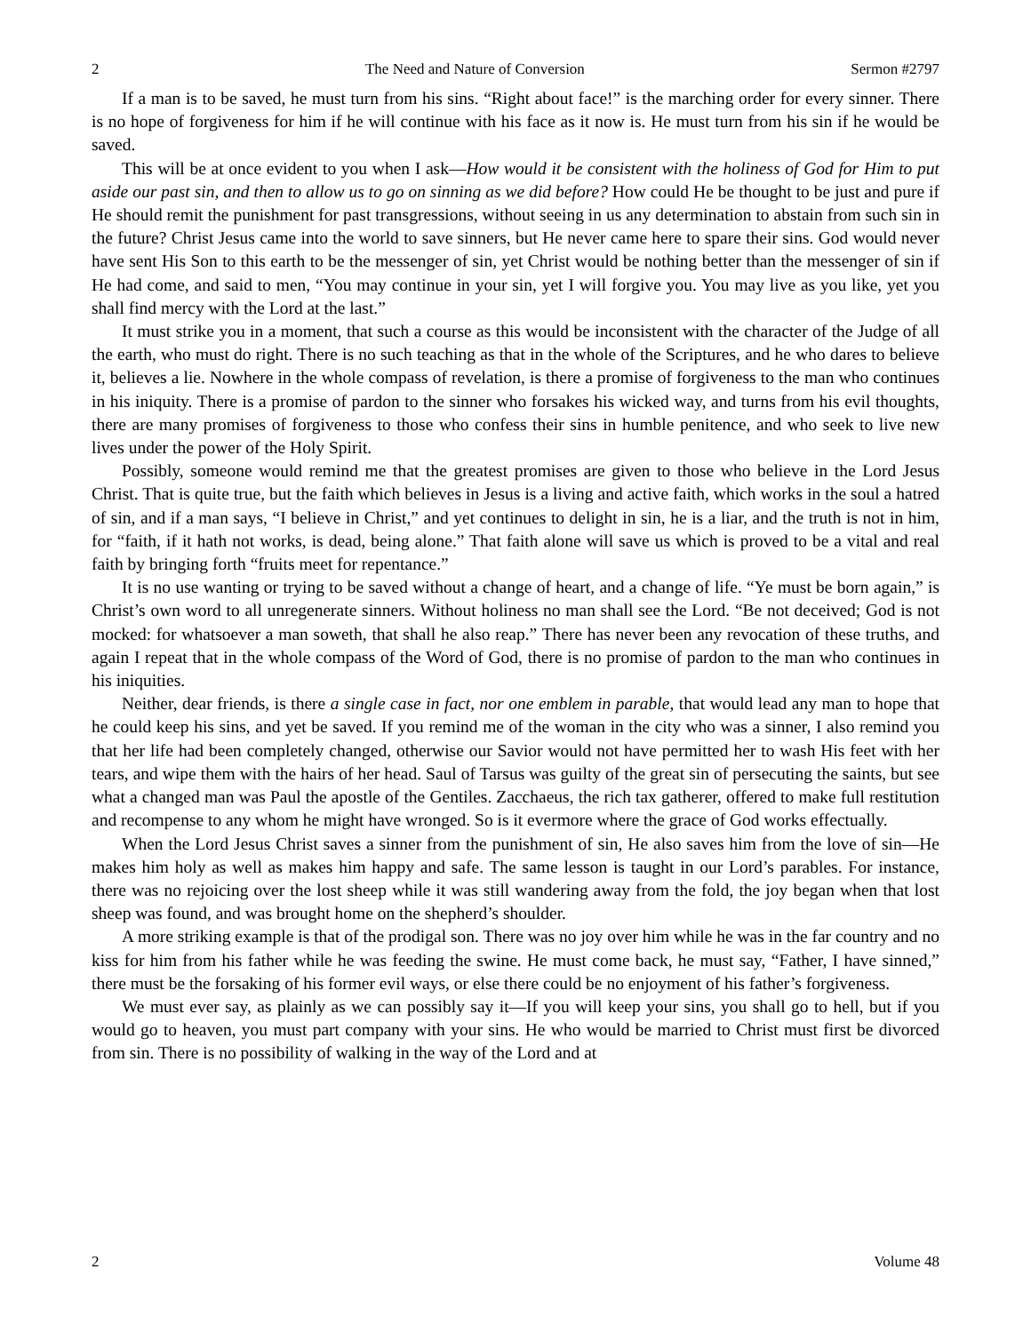2 The Need and Nature of Conversion Sermon #2797
If a man is to be saved, he must turn from his sins. “Right about face!” is the marching order for every sinner. There is no hope of forgiveness for him if he will continue with his face as it now is. He must turn from his sin if he would be saved.
This will be at once evident to you when I ask—How would it be consistent with the holiness of God for Him to put aside our past sin, and then to allow us to go on sinning as we did before? How could He be thought to be just and pure if He should remit the punishment for past transgressions, without seeing in us any determination to abstain from such sin in the future? Christ Jesus came into the world to save sinners, but He never came here to spare their sins. God would never have sent His Son to this earth to be the messenger of sin, yet Christ would be nothing better than the messenger of sin if He had come, and said to men, “You may continue in your sin, yet I will forgive you. You may live as you like, yet you shall find mercy with the Lord at the last.”
It must strike you in a moment, that such a course as this would be inconsistent with the character of the Judge of all the earth, who must do right. There is no such teaching as that in the whole of the Scriptures, and he who dares to believe it, believes a lie. Nowhere in the whole compass of revelation, is there a promise of forgiveness to the man who continues in his iniquity. There is a promise of pardon to the sinner who forsakes his wicked way, and turns from his evil thoughts, there are many promises of forgiveness to those who confess their sins in humble penitence, and who seek to live new lives under the power of the Holy Spirit.
Possibly, someone would remind me that the greatest promises are given to those who believe in the Lord Jesus Christ. That is quite true, but the faith which believes in Jesus is a living and active faith, which works in the soul a hatred of sin, and if a man says, “I believe in Christ,” and yet continues to delight in sin, he is a liar, and the truth is not in him, for “faith, if it hath not works, is dead, being alone.” That faith alone will save us which is proved to be a vital and real faith by bringing forth “fruits meet for repentance.”
It is no use wanting or trying to be saved without a change of heart, and a change of life. “Ye must be born again,” is Christ’s own word to all unregenerate sinners. Without holiness no man shall see the Lord. “Be not deceived; God is not mocked: for whatsoever a man soweth, that shall he also reap.” There has never been any revocation of these truths, and again I repeat that in the whole compass of the Word of God, there is no promise of pardon to the man who continues in his iniquities.
Neither, dear friends, is there a single case in fact, nor one emblem in parable, that would lead any man to hope that he could keep his sins, and yet be saved. If you remind me of the woman in the city who was a sinner, I also remind you that her life had been completely changed, otherwise our Savior would not have permitted her to wash His feet with her tears, and wipe them with the hairs of her head. Saul of Tarsus was guilty of the great sin of persecuting the saints, but see what a changed man was Paul the apostle of the Gentiles. Zacchaeus, the rich tax gatherer, offered to make full restitution and recompense to any whom he might have wronged. So is it evermore where the grace of God works effectually.
When the Lord Jesus Christ saves a sinner from the punishment of sin, He also saves him from the love of sin—He makes him holy as well as makes him happy and safe. The same lesson is taught in our Lord’s parables. For instance, there was no rejoicing over the lost sheep while it was still wandering away from the fold, the joy began when that lost sheep was found, and was brought home on the shepherd’s shoulder.
A more striking example is that of the prodigal son. There was no joy over him while he was in the far country and no kiss for him from his father while he was feeding the swine. He must come back, he must say, “Father, I have sinned,” there must be the forsaking of his former evil ways, or else there could be no enjoyment of his father’s forgiveness.
We must ever say, as plainly as we can possibly say it—If you will keep your sins, you shall go to hell, but if you would go to heaven, you must part company with your sins. He who would be married to Christ must first be divorced from sin. There is no possibility of walking in the way of the Lord and at
2 Volume 48